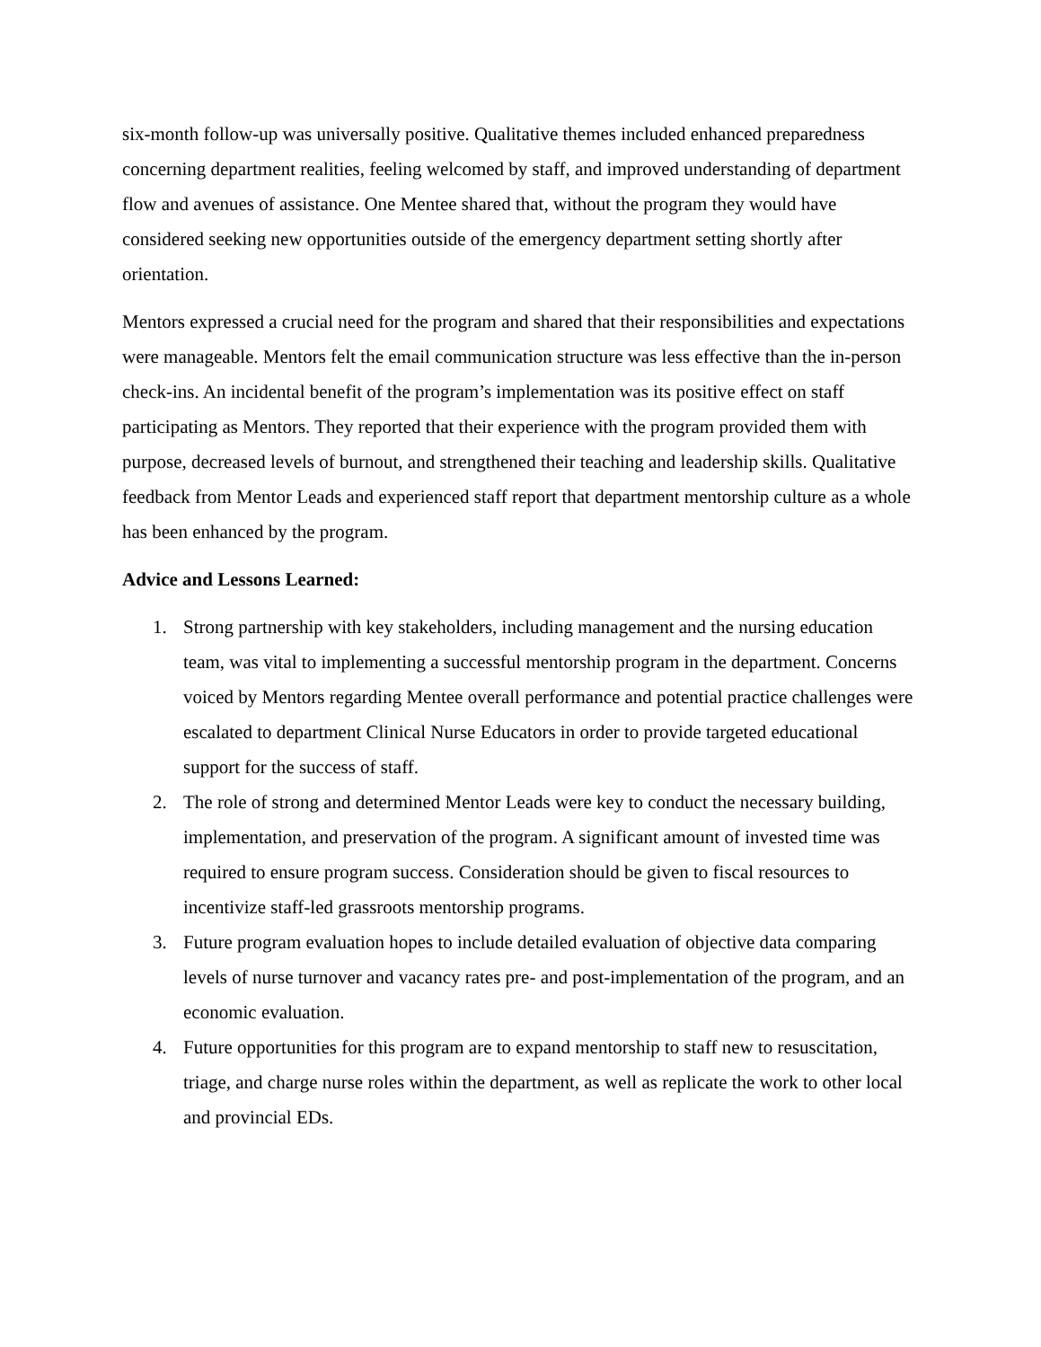six-month follow-up was universally positive. Qualitative themes included enhanced preparedness concerning department realities, feeling welcomed by staff, and improved understanding of department flow and avenues of assistance. One Mentee shared that, without the program they would have considered seeking new opportunities outside of the emergency department setting shortly after orientation.
Mentors expressed a crucial need for the program and shared that their responsibilities and expectations were manageable. Mentors felt the email communication structure was less effective than the in-person check-ins. An incidental benefit of the program’s implementation was its positive effect on staff participating as Mentors. They reported that their experience with the program provided them with purpose, decreased levels of burnout, and strengthened their teaching and leadership skills. Qualitative feedback from Mentor Leads and experienced staff report that department mentorship culture as a whole has been enhanced by the program.
Advice and Lessons Learned:
1. Strong partnership with key stakeholders, including management and the nursing education team, was vital to implementing a successful mentorship program in the department. Concerns voiced by Mentors regarding Mentee overall performance and potential practice challenges were escalated to department Clinical Nurse Educators in order to provide targeted educational support for the success of staff.
2. The role of strong and determined Mentor Leads were key to conduct the necessary building, implementation, and preservation of the program. A significant amount of invested time was required to ensure program success. Consideration should be given to fiscal resources to incentivize staff-led grassroots mentorship programs.
3. Future program evaluation hopes to include detailed evaluation of objective data comparing levels of nurse turnover and vacancy rates pre- and post-implementation of the program, and an economic evaluation.
4. Future opportunities for this program are to expand mentorship to staff new to resuscitation, triage, and charge nurse roles within the department, as well as replicate the work to other local and provincial EDs.